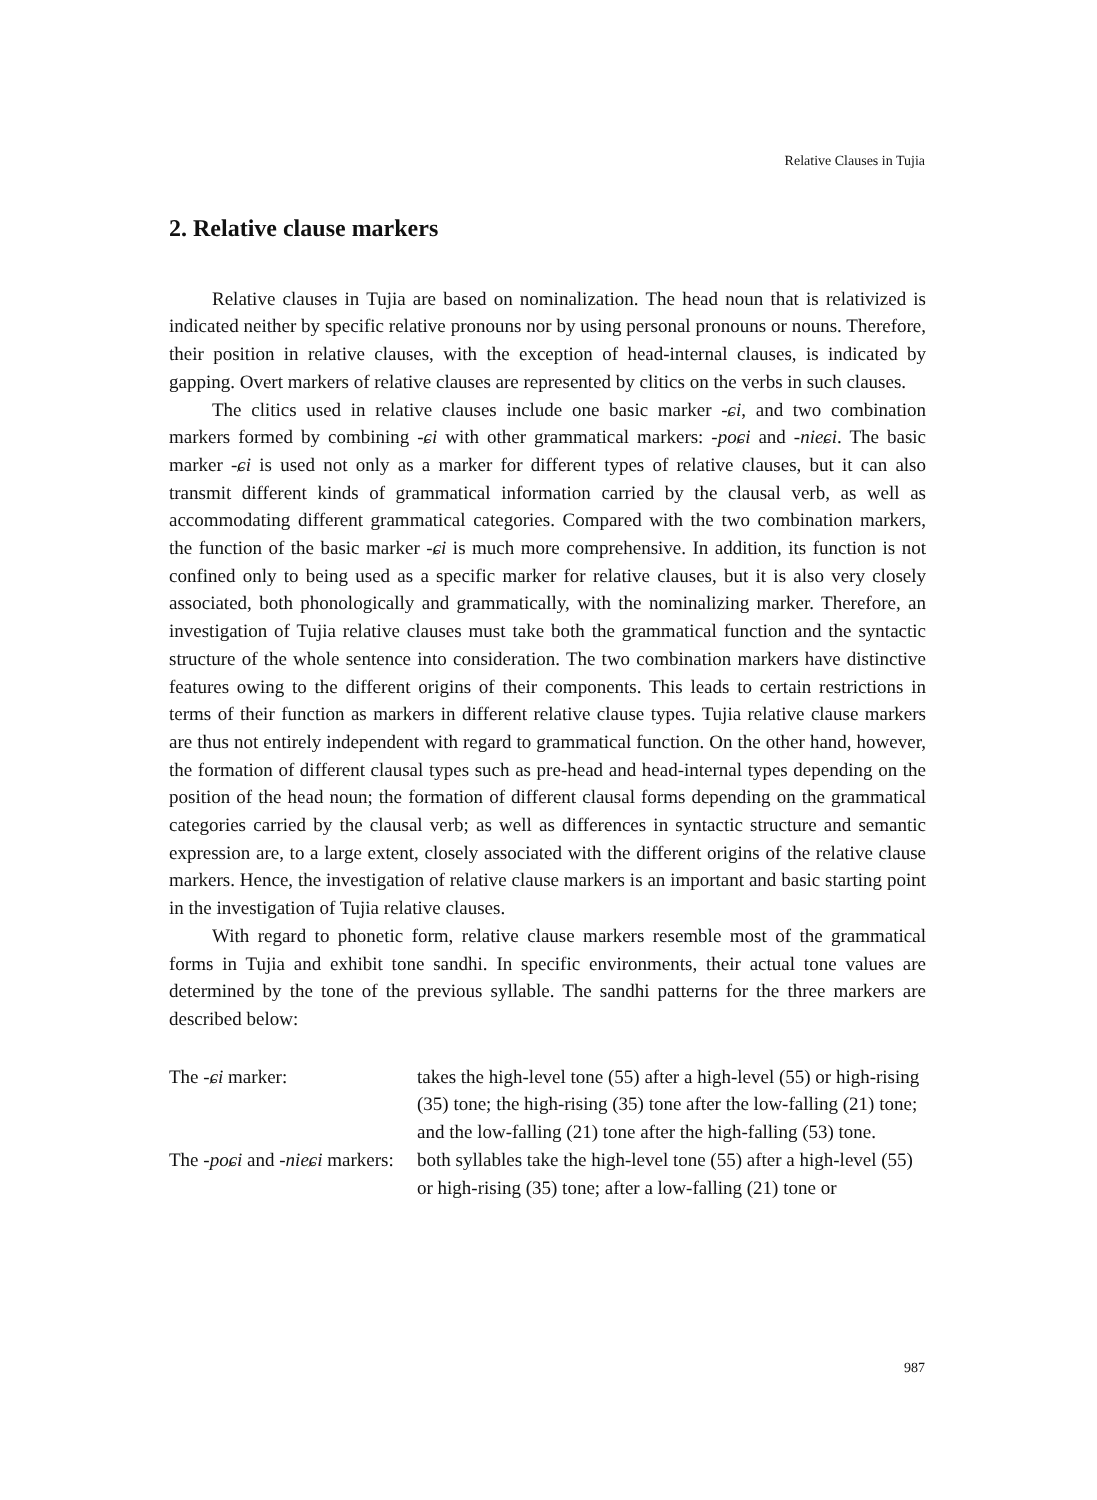Relative Clauses in Tujia
2. Relative clause markers
Relative clauses in Tujia are based on nominalization. The head noun that is relativized is indicated neither by specific relative pronouns nor by using personal pronouns or nouns. Therefore, their position in relative clauses, with the exception of head-internal clauses, is indicated by gapping. Overt markers of relative clauses are represented by clitics on the verbs in such clauses.
The clitics used in relative clauses include one basic marker -ɕi, and two combination markers formed by combining -ɕi with other grammatical markers: -poɕi and -nieɕi. The basic marker -ɕi is used not only as a marker for different types of relative clauses, but it can also transmit different kinds of grammatical information carried by the clausal verb, as well as accommodating different grammatical categories. Compared with the two combination markers, the function of the basic marker -ɕi is much more comprehensive. In addition, its function is not confined only to being used as a specific marker for relative clauses, but it is also very closely associated, both phonologically and grammatically, with the nominalizing marker. Therefore, an investigation of Tujia relative clauses must take both the grammatical function and the syntactic structure of the whole sentence into consideration. The two combination markers have distinctive features owing to the different origins of their components. This leads to certain restrictions in terms of their function as markers in different relative clause types. Tujia relative clause markers are thus not entirely independent with regard to grammatical function. On the other hand, however, the formation of different clausal types such as pre-head and head-internal types depending on the position of the head noun; the formation of different clausal forms depending on the grammatical categories carried by the clausal verb; as well as differences in syntactic structure and semantic expression are, to a large extent, closely associated with the different origins of the relative clause markers. Hence, the investigation of relative clause markers is an important and basic starting point in the investigation of Tujia relative clauses.
With regard to phonetic form, relative clause markers resemble most of the grammatical forms in Tujia and exhibit tone sandhi. In specific environments, their actual tone values are determined by the tone of the previous syllable. The sandhi patterns for the three markers are described below:
| The - ɕi marker: | takes the high-level tone (55) after a high-level (55) or high-rising (35) tone; the high-rising (35) tone after the low-falling (21) tone; and the low-falling (21) tone after the high-falling (53) tone. |
| The - poɕi and - nieɕi markers: | both syllables take the high-level tone (55) after a high-level (55) or high-rising (35) tone; after a low-falling (21) tone or |
987